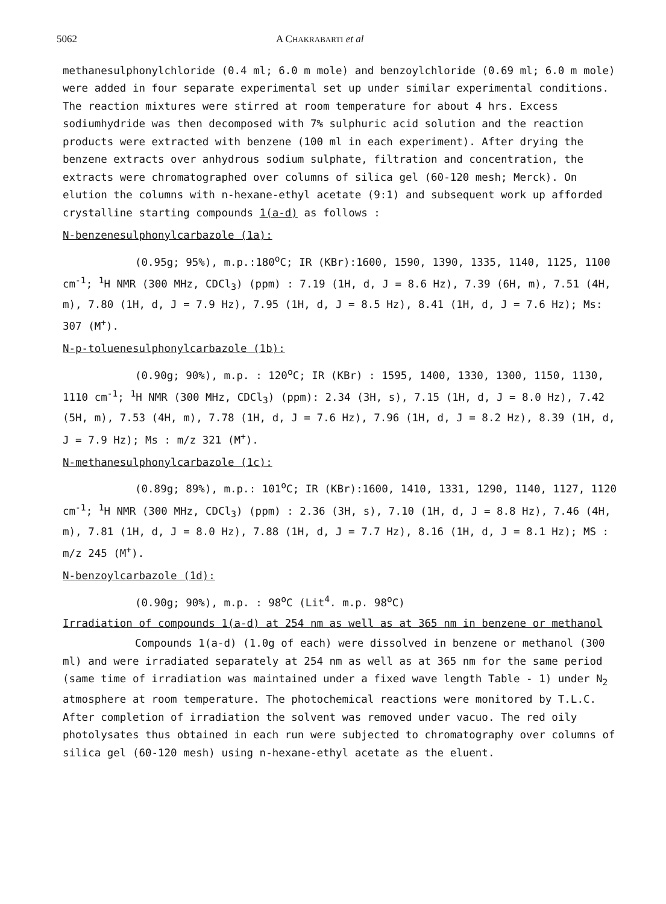5062 A CHAKRABARTI et al
methanesulphonylchloride (0.4 ml; 6.0 m mole) and benzoylchloride (0.69 ml; 6.0 m mole) were added in four separate experimental set up under similar experimental conditions. The reaction mixtures were stirred at room temperature for about 4 hrs. Excess sodiumhydride was then decomposed with 7% sulphuric acid solution and the reaction products were extracted with benzene (100 ml in each experiment). After drying the benzene extracts over anhydrous sodium sulphate, filtration and concentration, the extracts were chromatographed over columns of silica gel (60-120 mesh; Merck). On elution the columns with n-hexane-ethyl acetate (9:1) and subsequent work up afforded crystalline starting compounds 1(a-d) as follows :
N-benzenesulphonylcarbazole (1a):
(0.95g; 95%), m.p.:180<sup>o</sup>C; IR (KBr):1600, 1590, 1390, 1335, 1140, 1125, 1100 cm<sup>-1</sup>; <sup>1</sup>H NMR (300 MHz, CDCl<sub>3</sub>) (ppm) : 7.19 (1H, d, J = 8.6 Hz), 7.39 (6H, m), 7.51 (4H, m), 7.80 (1H, d, J = 7.9 Hz), 7.95 (1H, d, J = 8.5 Hz), 8.41 (1H, d, J = 7.6 Hz); Ms: 307 (M<sup>+</sup>).
N-p-toluenesulphonylcarbazole (1b):
(0.90g; 90%), m.p. : 120<sup>o</sup>C; IR (KBr) : 1595, 1400, 1330, 1300, 1150, 1130, 1110 cm<sup>-1</sup>; <sup>1</sup>H NMR (300 MHz, CDCl<sub>3</sub>) (ppm): 2.34 (3H, s), 7.15 (1H, d, J = 8.0 Hz), 7.42 (5H, m), 7.53 (4H, m), 7.78 (1H, d, J = 7.6 Hz), 7.96 (1H, d, J = 8.2 Hz), 8.39 (1H, d, J = 7.9 Hz); Ms : m/z 321 (M<sup>+</sup>).
N-methanesulphonylcarbazole (1c):
(0.89g; 89%), m.p.: 101<sup>o</sup>C; IR (KBr):1600, 1410, 1331, 1290, 1140, 1127, 1120 cm<sup>-1</sup>; <sup>1</sup>H NMR (300 MHz, CDCl<sub>3</sub>) (ppm) : 2.36 (3H, s), 7.10 (1H, d, J = 8.8 Hz), 7.46 (4H, m), 7.81 (1H, d, J = 8.0 Hz), 7.88 (1H, d, J = 7.7 Hz), 8.16 (1H, d, J = 8.1 Hz); MS : m/z 245 (M<sup>+</sup>).
N-benzoylcarbazole (1d):
(0.90g; 90%), m.p. : 98<sup>o</sup>C (Lit<sup>4</sup>. m.p. 98<sup>o</sup>C)
Irradiation of compounds 1(a-d) at 254 nm as well as at 365 nm in benzene or methanol
Compounds 1(a-d) (1.0g of each) were dissolved in benzene or methanol (300 ml) and were irradiated separately at 254 nm as well as at 365 nm for the same period (same time of irradiation was maintained under a fixed wave length Table - 1) under N<sub>2</sub> atmosphere at room temperature. The photochemical reactions were monitored by T.L.C. After completion of irradiation the solvent was removed under vacuo. The red oily photolysates thus obtained in each run were subjected to chromatography over columns of silica gel (60-120 mesh) using n-hexane-ethyl acetate as the eluent.